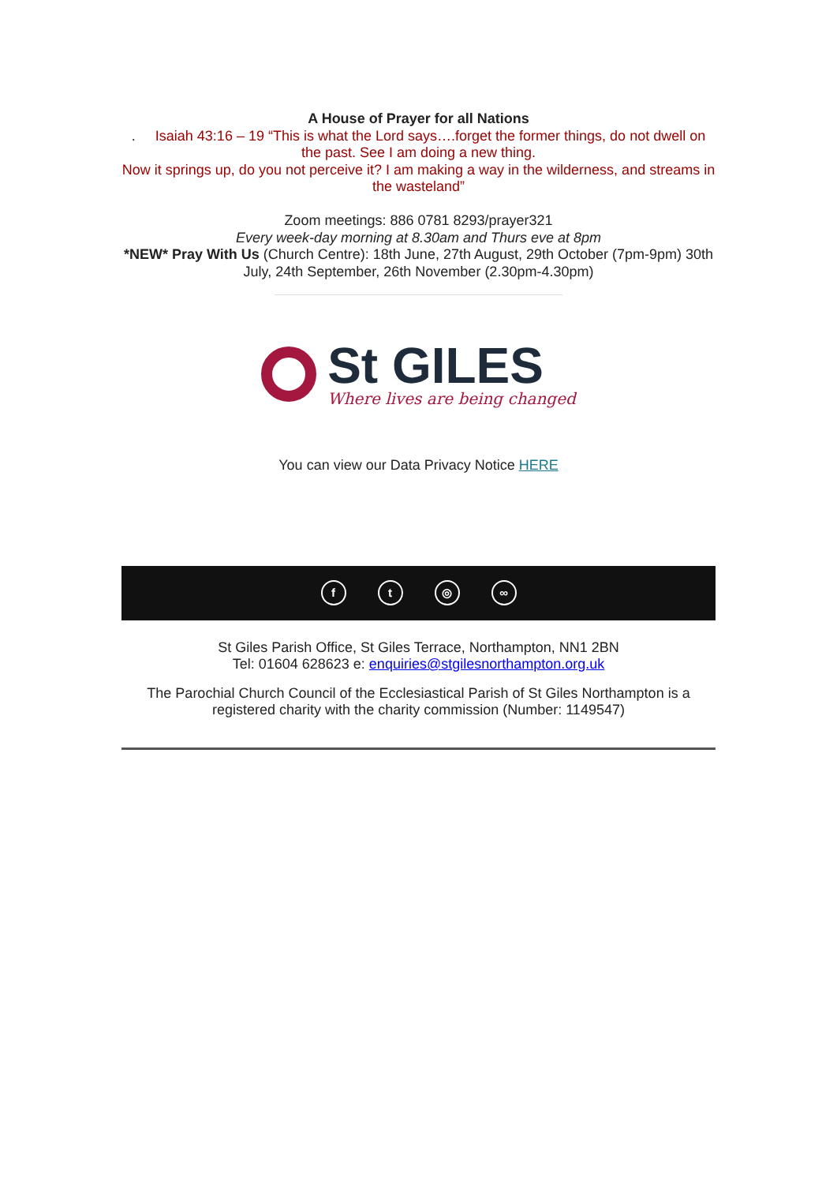A House of Prayer for all Nations
. Isaiah 43:16 – 19 “This is what the Lord says….forget the former things, do not dwell on the past. See I am doing a new thing.
Now it springs up, do you not perceive it? I am making a way in the wilderness, and streams in the wasteland”
Zoom meetings: 886 0781 8293/prayer321
Every week-day morning at 8.30am and Thurs eve at 8pm
*NEW* Pray With Us (Church Centre): 18th June, 27th August, 29th October (7pm-9pm) 30th July, 24th September, 26th November (2.30pm-4.30pm)
St GILES
Where lives are being changed
You can view our Data Privacy Notice HERE
ft ◎ ∞
St Giles Parish Office, St Giles Terrace, Northampton, NN1 2BN
Tel: 01604 628623 e: enquiries@stgilesnorthampton.org.uk
The Parochial Church Council of the Ecclesiastical Parish of St Giles Northampton is a registered charity with the charity commission (Number: 1149547)